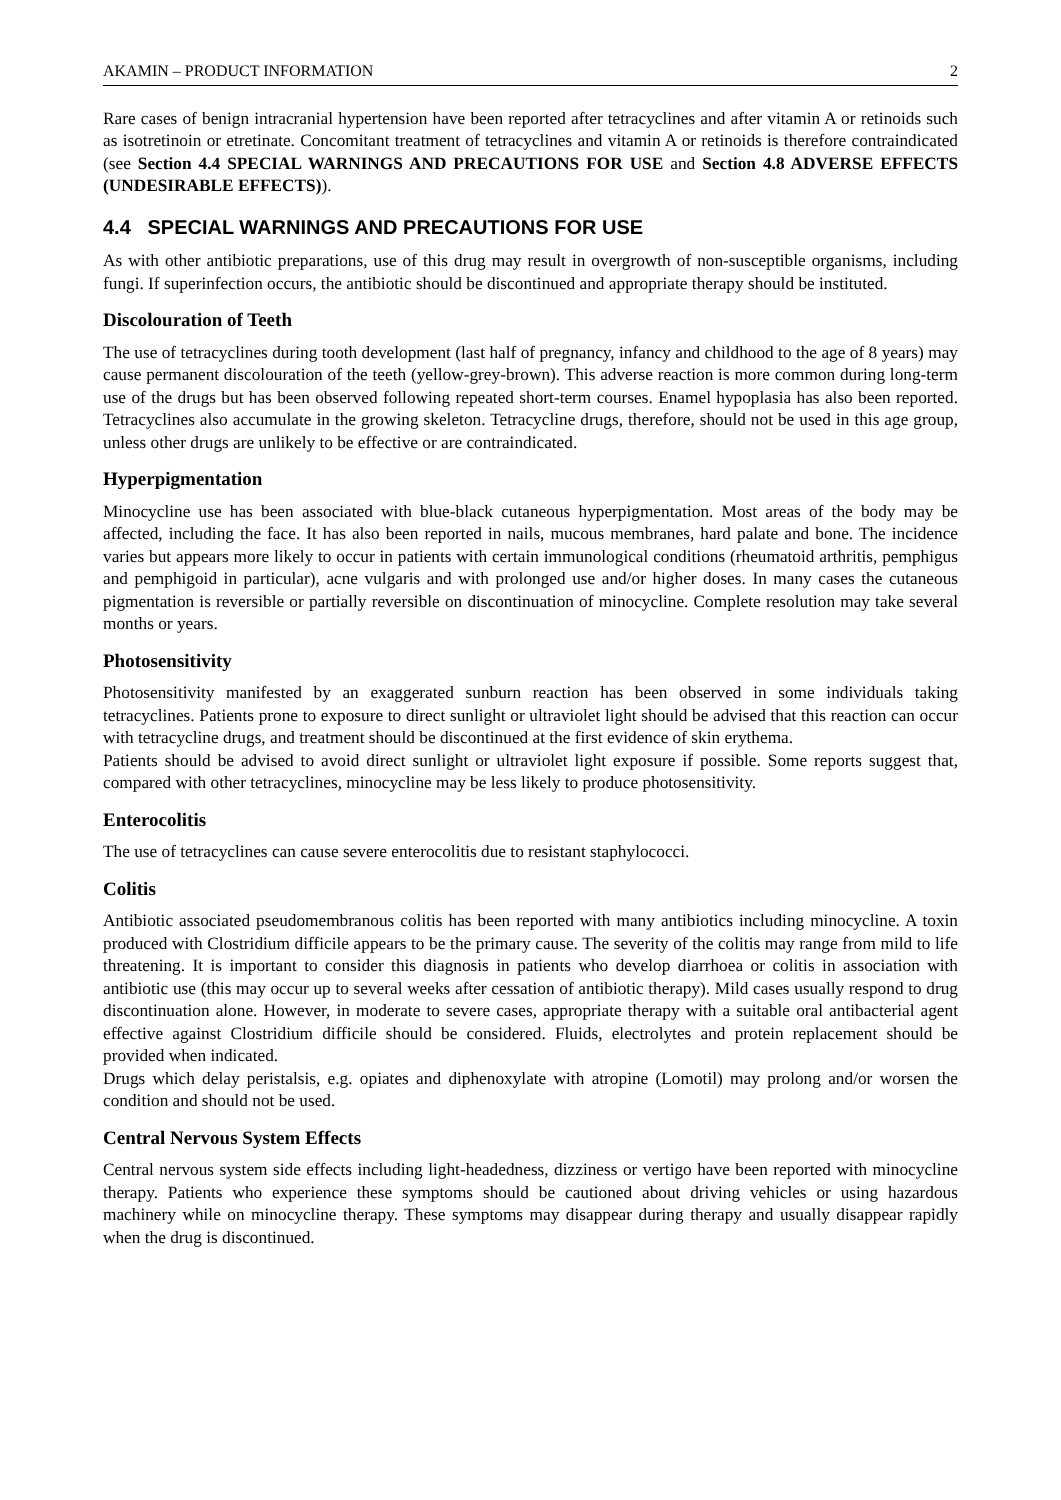AKAMIN – PRODUCT INFORMATION 2
Rare cases of benign intracranial hypertension have been reported after tetracyclines and after vitamin A or retinoids such as isotretinoin or etretinate. Concomitant treatment of tetracyclines and vitamin A or retinoids is therefore contraindicated (see Section 4.4 SPECIAL WARNINGS AND PRECAUTIONS FOR USE and Section 4.8 ADVERSE EFFECTS (UNDESIRABLE EFFECTS)).
4.4 SPECIAL WARNINGS AND PRECAUTIONS FOR USE
As with other antibiotic preparations, use of this drug may result in overgrowth of non-susceptible organisms, including fungi. If superinfection occurs, the antibiotic should be discontinued and appropriate therapy should be instituted.
Discolouration of Teeth
The use of tetracyclines during tooth development (last half of pregnancy, infancy and childhood to the age of 8 years) may cause permanent discolouration of the teeth (yellow-grey-brown). This adverse reaction is more common during long-term use of the drugs but has been observed following repeated short-term courses. Enamel hypoplasia has also been reported. Tetracyclines also accumulate in the growing skeleton. Tetracycline drugs, therefore, should not be used in this age group, unless other drugs are unlikely to be effective or are contraindicated.
Hyperpigmentation
Minocycline use has been associated with blue-black cutaneous hyperpigmentation. Most areas of the body may be affected, including the face. It has also been reported in nails, mucous membranes, hard palate and bone. The incidence varies but appears more likely to occur in patients with certain immunological conditions (rheumatoid arthritis, pemphigus and pemphigoid in particular), acne vulgaris and with prolonged use and/or higher doses. In many cases the cutaneous pigmentation is reversible or partially reversible on discontinuation of minocycline. Complete resolution may take several months or years.
Photosensitivity
Photosensitivity manifested by an exaggerated sunburn reaction has been observed in some individuals taking tetracyclines. Patients prone to exposure to direct sunlight or ultraviolet light should be advised that this reaction can occur with tetracycline drugs, and treatment should be discontinued at the first evidence of skin erythema.
Patients should be advised to avoid direct sunlight or ultraviolet light exposure if possible. Some reports suggest that, compared with other tetracyclines, minocycline may be less likely to produce photosensitivity.
Enterocolitis
The use of tetracyclines can cause severe enterocolitis due to resistant staphylococci.
Colitis
Antibiotic associated pseudomembranous colitis has been reported with many antibiotics including minocycline. A toxin produced with Clostridium difficile appears to be the primary cause. The severity of the colitis may range from mild to life threatening. It is important to consider this diagnosis in patients who develop diarrhoea or colitis in association with antibiotic use (this may occur up to several weeks after cessation of antibiotic therapy). Mild cases usually respond to drug discontinuation alone. However, in moderate to severe cases, appropriate therapy with a suitable oral antibacterial agent effective against Clostridium difficile should be considered. Fluids, electrolytes and protein replacement should be provided when indicated.
Drugs which delay peristalsis, e.g. opiates and diphenoxylate with atropine (Lomotil) may prolong and/or worsen the condition and should not be used.
Central Nervous System Effects
Central nervous system side effects including light-headedness, dizziness or vertigo have been reported with minocycline therapy. Patients who experience these symptoms should be cautioned about driving vehicles or using hazardous machinery while on minocycline therapy. These symptoms may disappear during therapy and usually disappear rapidly when the drug is discontinued.